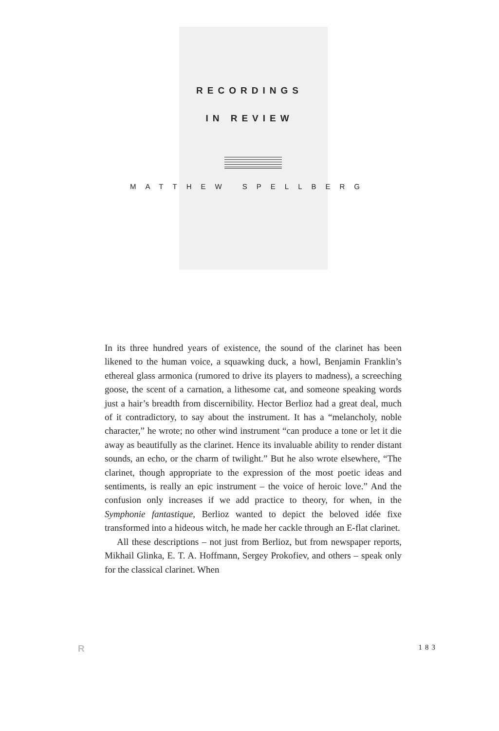RECORDINGS
IN REVIEW
MATTHEW SPELLBERG
In its three hundred years of existence, the sound of the clarinet has been likened to the human voice, a squawking duck, a howl, Benjamin Franklin’s ethereal glass armonica (rumored to drive its players to madness), a screeching goose, the scent of a carnation, a lithesome cat, and someone speaking words just a hair’s breadth from discernibility. Hector Berlioz had a great deal, much of it contradictory, to say about the instrument. It has a “melancholy, noble character,” he wrote; no other wind instrument “can produce a tone or let it die away as beautifully as the clarinet. Hence its invaluable ability to render distant sounds, an echo, or the charm of twilight.” But he also wrote elsewhere, “The clarinet, though appropriate to the expression of the most poetic ideas and sentiments, is really an epic instrument – the voice of heroic love.” And the confusion only increases if we add practice to theory, for when, in the Symphonie fantastique, Berlioz wanted to depict the beloved idée fixe transformed into a hideous witch, he made her cackle through an E-flat clarinet.
All these descriptions – not just from Berlioz, but from newspaper reports, Mikhail Glinka, E. T. A. Hoffmann, Sergey Prokofiev, and others – speak only for the classical clarinet. When
R 183